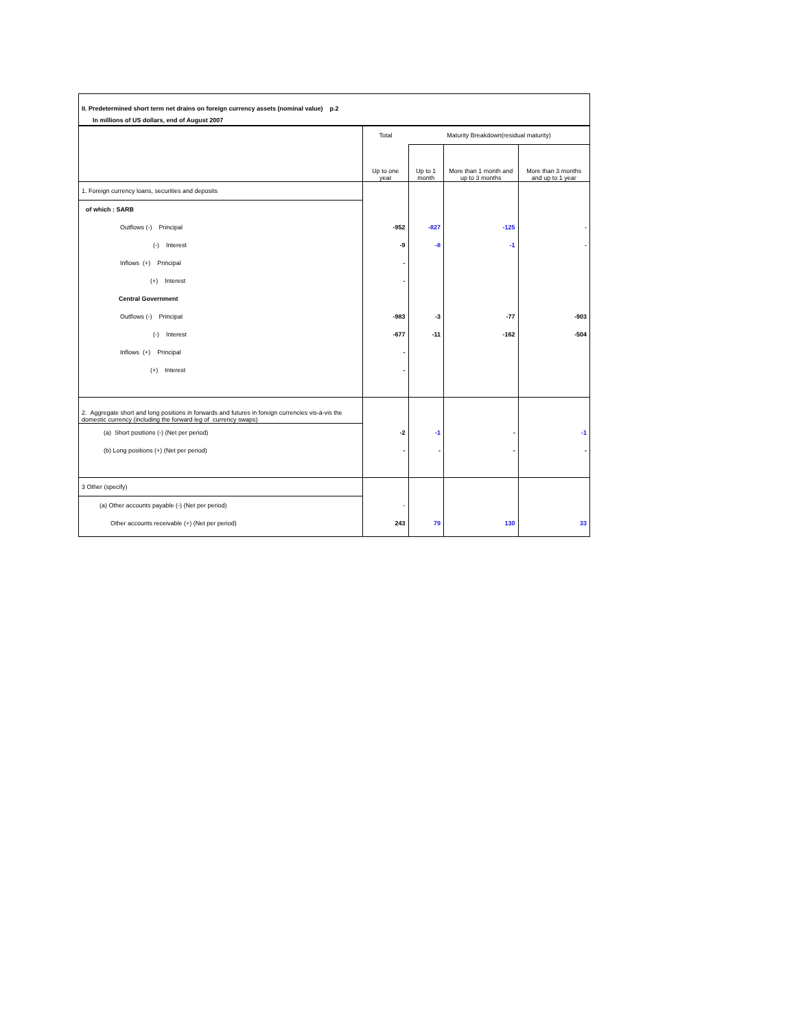II. Predetermined short term net drains on foreign currency assets (nominal value) p.2
In millions of US dollars, end of August 2007
| | Total | Maturity Breakdown(residual maturity) | | |
| --- | --- | --- | --- | --- |
| | Up to one year | Up to 1 month | More than 1 month and up to 3 months | More than 3 months and up to 1 year |
| 1. Foreign currency loans, securities and deposits | | | | |
| of which : SARB | | | | |
| Outflows (-) Principal | -952 | -827 | -125 | - |
| (-) Interest | -9 | -8 | -1 | - |
| Inflows (+) Principal | - | | | |
| (+) Interest | - | | | |
| Central Government | | | | |
| Outflows (-) Principal | -983 | -3 | -77 | -903 |
| (-) Interest | -677 | -11 | -162 | -504 |
| Inflows (+) Principal | - | | | |
| (+) Interest | - | | | |
| 2. Aggregate short and long positions in forwards and futures in foreign currencies vis-à-vis the domestic currency (including the forward leg of currency swaps) | | | | |
| (a) Short positions (-) (Net per period) | -2 | -1 | - | -1 |
| (b) Long positions (+) (Net per period) | - | - | - | - |
| 3 Other (specify) | | | | |
| (a) Other accounts payable (-) (Net per period) | - | | | |
| Other accounts receivable (+) (Net per period) | 243 | 79 | 130 | 33 |